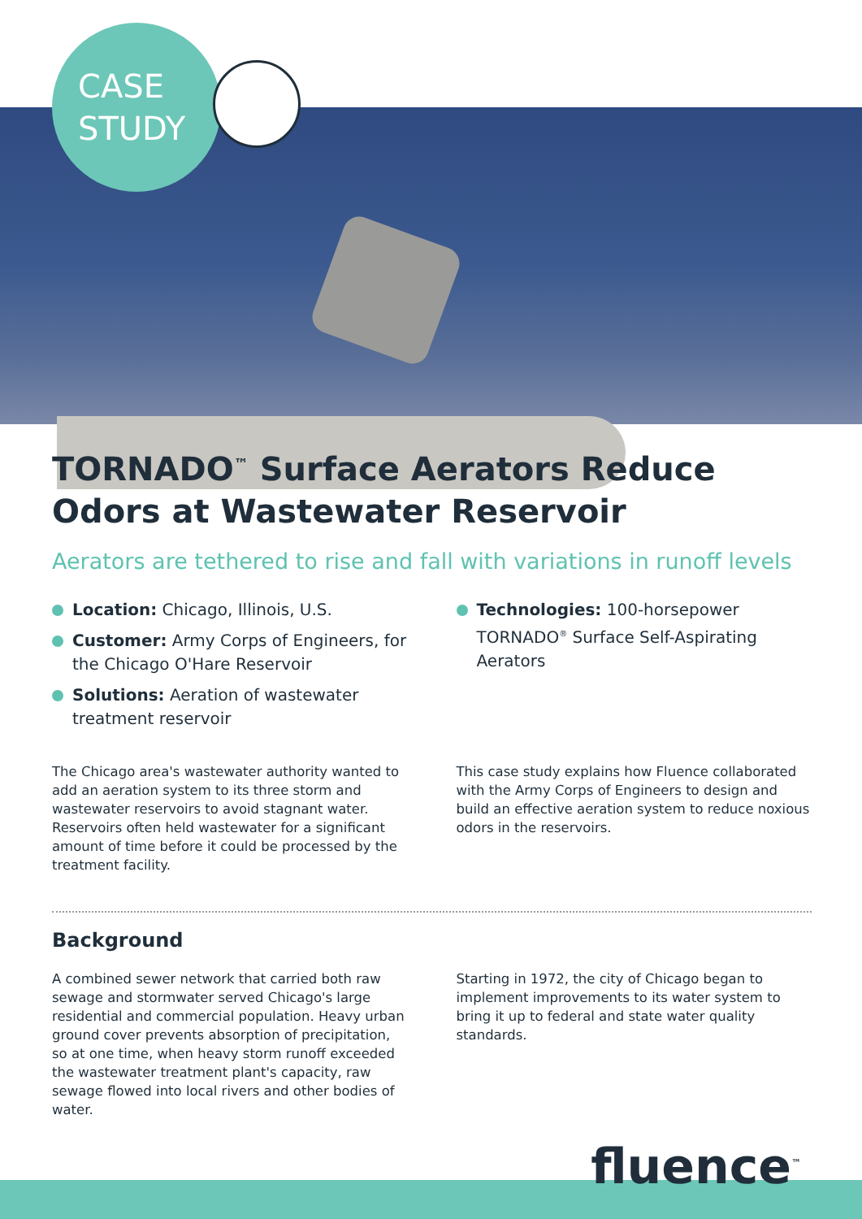CASE
STUDY
TORNADO<sup>™</sup> Surface Aerators Reduce Odors at Wastewater Reservoir
Aerators are tethered to rise and fall with variations in runoff levels
Location: Chicago, Illinois, U.S.
Customer: Army Corps of Engineers, for the Chicago O'Hare Reservoir
Solutions: Aeration of wastewater treatment reservoir
Technologies: 100-horsepower TORNADO<sup>®</sup> Surface Self-Aspirating Aerators
The Chicago area's wastewater authority wanted to add an aeration system to its three storm and wastewater reservoirs to avoid stagnant water. Reservoirs often held wastewater for a significant amount of time before it could be processed by the treatment facility.
This case study explains how Fluence collaborated with the Army Corps of Engineers to design and build an effective aeration system to reduce noxious odors in the reservoirs.
Background
A combined sewer network that carried both raw sewage and stormwater served Chicago's large residential and commercial population. Heavy urban ground cover prevents absorption of precipitation, so at one time, when heavy storm runoff exceeded the wastewater treatment plant's capacity, raw sewage flowed into local rivers and other bodies of water.
Starting in 1972, the city of Chicago began to implement improvements to its water system to bring it up to federal and state water quality standards.
fluence<sup>™</sup>